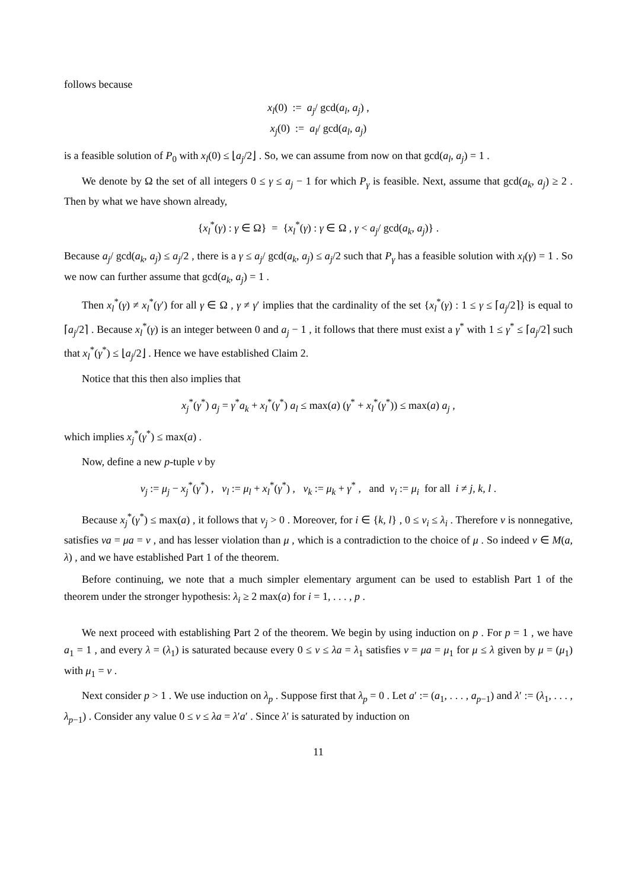follows because
x<sub>l</sub>(0) := a<sub>j</sub>/ gcd(a<sub>l</sub>, a<sub>j</sub>) ,
x<sub>j</sub>(0) := a<sub>l</sub>/ gcd(a<sub>l</sub>, a<sub>j</sub>)
is a feasible solution of P<sub>0</sub> with x<sub>l</sub>(0) ≤ ⌊a<sub>j</sub>/2⌋ . So, we can assume from now on that gcd(a<sub>l</sub>, a<sub>j</sub>) = 1 .
We denote by Ω the set of all integers 0 ≤ γ ≤ a<sub>j</sub> − 1 for which P<sub>γ</sub> is feasible. Next, assume that gcd(a<sub>k</sub>, a<sub>j</sub>) ≥ 2 . Then by what we have shown already,
{x<sub>l</sub><sup>*</sup>(γ) : γ ∈ Ω} = {x<sub>l</sub><sup>*</sup>(γ) : γ ∈ Ω , γ < a<sub>j</sub>/ gcd(a<sub>k</sub>, a<sub>j</sub>)} .
Because a<sub>j</sub>/ gcd(a<sub>k</sub>, a<sub>j</sub>) ≤ a<sub>j</sub>/2 , there is a γ ≤ a<sub>j</sub>/ gcd(a<sub>k</sub>, a<sub>j</sub>) ≤ a<sub>j</sub>/2 such that P<sub>γ</sub> has a feasible solution with x<sub>l</sub>(γ) = 1 . So we now can further assume that gcd(a<sub>k</sub>, a<sub>j</sub>) = 1 .
Then x<sub>l</sub><sup>*</sup>(γ) ≠ x<sub>l</sub><sup>*</sup>(γ′) for all γ ∈ Ω , γ ≠ γ′ implies that the cardinality of the set {x<sub>l</sub><sup>*</sup>(γ) : 1 ≤ γ ≤ ⌈a<sub>j</sub>/2⌉} is equal to ⌈a<sub>j</sub>/2⌉ . Because x<sub>l</sub><sup>*</sup>(γ) is an integer between 0 and a<sub>j</sub> − 1 , it follows that there must exist a γ<sup>*</sup> with 1 ≤ γ<sup>*</sup> ≤ ⌈a<sub>j</sub>/2⌉ such that x<sub>l</sub><sup>*</sup>(γ<sup>*</sup>) ≤ ⌊a<sub>j</sub>/2⌋ . Hence we have established Claim 2.
Notice that this then also implies that
x<sub>j</sub><sup>*</sup>(γ<sup>*</sup>) a<sub>j</sub> = γ<sup>*</sup>a<sub>k</sub> + x<sub>l</sub><sup>*</sup>(γ<sup>*</sup>) a<sub>l</sub> ≤ max(a) (γ<sup>*</sup> + x<sub>l</sub><sup>*</sup>(γ<sup>*</sup>)) ≤ max(a) a<sub>j</sub> ,
which implies x<sub>j</sub><sup>*</sup>(γ<sup>*</sup>) ≤ max(a) .
Now, define a new p-tuple ν by
ν<sub>j</sub> := μ<sub>j</sub> − x<sub>j</sub><sup>*</sup>(γ<sup>*</sup>) , ν<sub>l</sub> := μ<sub>l</sub> + x<sub>l</sub><sup>*</sup>(γ<sup>*</sup>) , ν<sub>k</sub> := μ<sub>k</sub> + γ<sup>*</sup> , and ν<sub>i</sub> := μ<sub>i</sub> for all i ≠ j, k, l .
Because x<sub>j</sub><sup>*</sup>(γ<sup>*</sup>) ≤ max(a) , it follows that ν<sub>j</sub> > 0 . Moreover, for i ∈ {k, l} , 0 ≤ ν<sub>i</sub> ≤ λ<sub>i</sub> . Therefore ν is nonnegative, satisfies νa = μa = v , and has lesser violation than μ , which is a contradiction to the choice of μ . So indeed v ∈ M(a, λ) , and we have established Part 1 of the theorem.
Before continuing, we note that a much simpler elementary argument can be used to establish Part 1 of the theorem under the stronger hypothesis: λ<sub>i</sub> ≥ 2 max(a) for i = 1, . . . , p .
We next proceed with establishing Part 2 of the theorem. We begin by using induction on p . For p = 1 , we have a<sub>1</sub> = 1 , and every λ = (λ<sub>1</sub>) is saturated because every 0 ≤ v ≤ λa = λ<sub>1</sub> satisfies v = μa = μ<sub>1</sub> for μ ≤ λ given by μ = (μ<sub>1</sub>) with μ<sub>1</sub> = v .
Next consider p > 1 . We use induction on λ<sub>p</sub> . Suppose first that λ<sub>p</sub> = 0 . Let a′ := (a<sub>1</sub>, . . . , a<sub>p−1</sub>) and λ′ := (λ<sub>1</sub>, . . . , λ<sub>p−1</sub>) . Consider any value 0 ≤ v ≤ λa = λ′a′ . Since λ′ is saturated by induction on
11